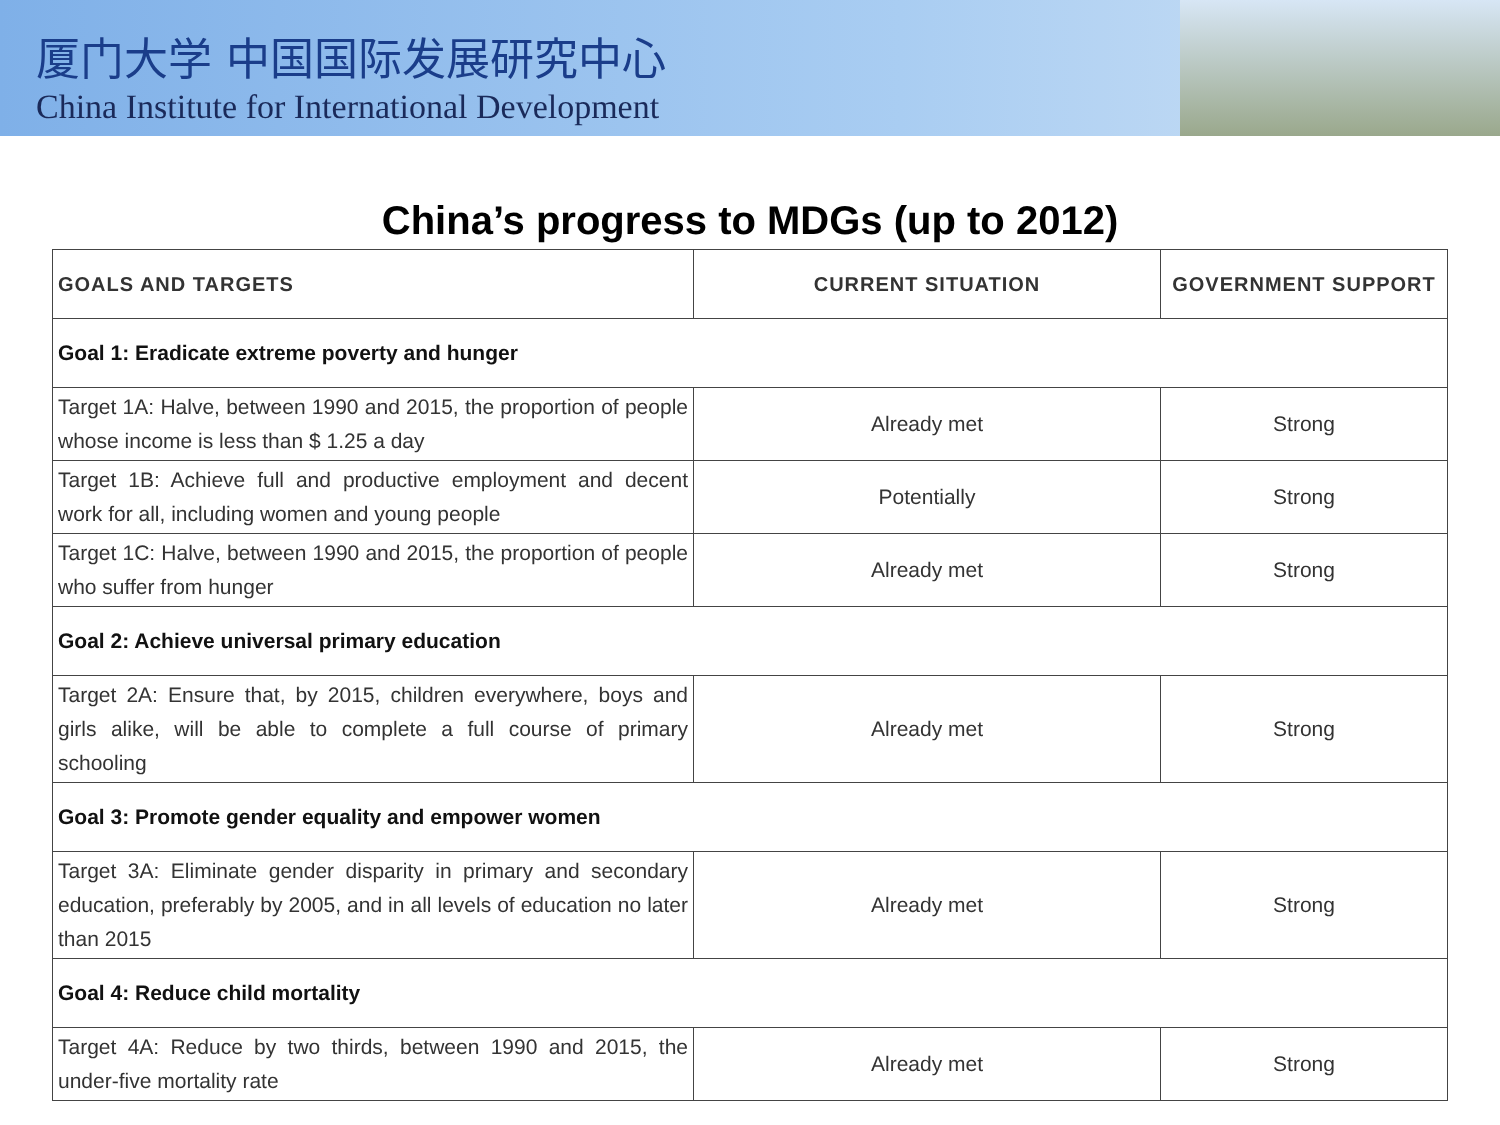厦门大学 中国国际发展研究中心
China Institute for International Development
China’s progress to MDGs (up to 2012)
| GOALS AND TARGETS | CURRENT SITUATION | GOVERNMENT SUPPORT |
| --- | --- | --- |
| Goal 1: Eradicate extreme poverty and hunger | | |
| Target 1A: Halve, between 1990 and 2015, the proportion of people whose income is less than $ 1.25 a day | Already met | Strong |
| Target 1B: Achieve full and productive employment and decent work for all, including women and young people | Potentially | Strong |
| Target 1C: Halve, between 1990 and 2015, the proportion of people who suffer from hunger | Already met | Strong |
| Goal 2: Achieve universal primary education | | |
| Target 2A: Ensure that, by 2015, children everywhere, boys and girls alike, will be able to complete a full course of primary schooling | Already met | Strong |
| Goal 3: Promote gender equality and empower women | | |
| Target 3A: Eliminate gender disparity in primary and secondary education, preferably by 2005, and in all levels of education no later than 2015 | Already met | Strong |
| Goal 4: Reduce child mortality | | |
| Target 4A: Reduce by two thirds, between 1990 and 2015, the under-five mortality rate | Already met | Strong |